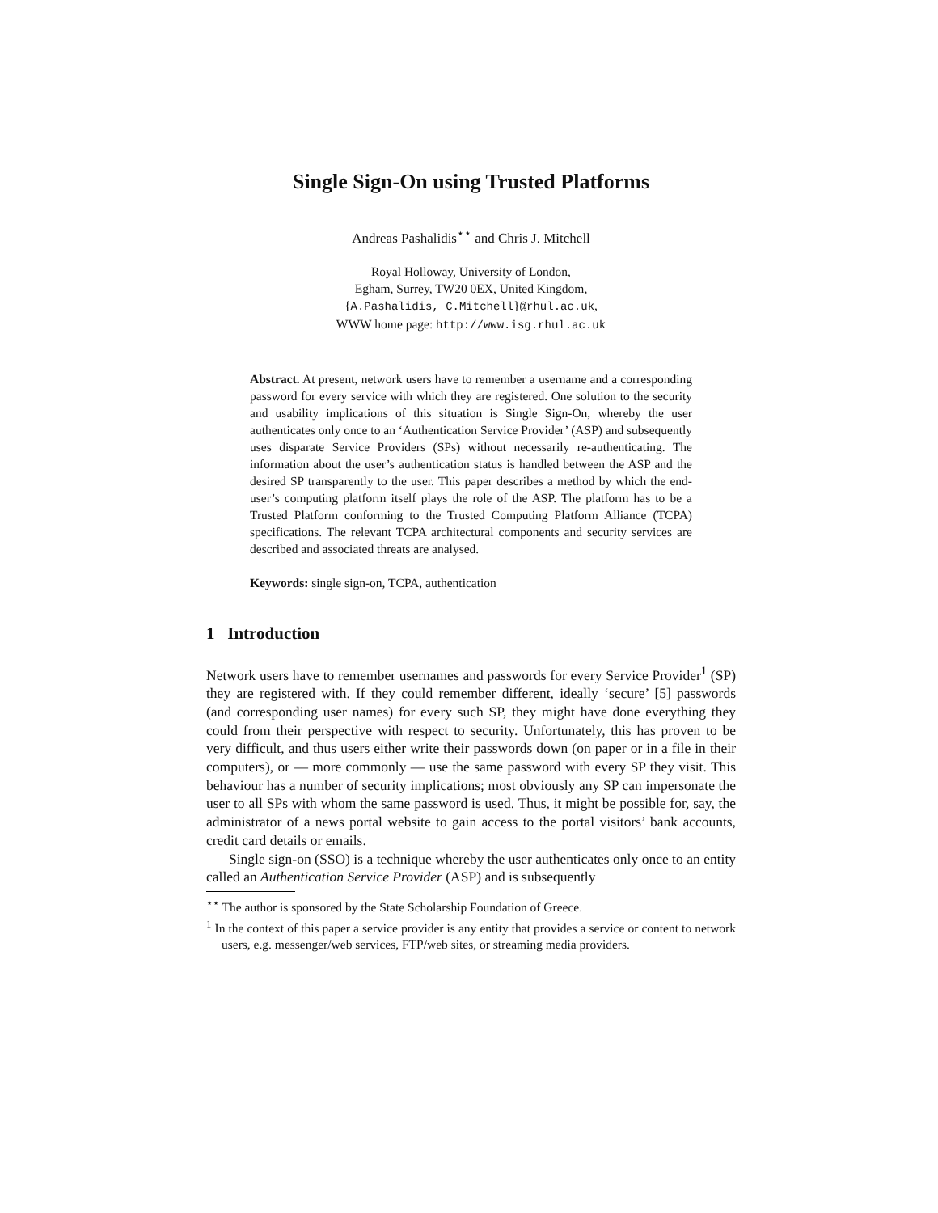Single Sign-On using Trusted Platforms
Andreas Pashalidis<sup>⋆⋆</sup> and Chris J. Mitchell
Royal Holloway, University of London,
Egham, Surrey, TW20 0EX, United Kingdom,
{A.Pashalidis, C.Mitchell}@rhul.ac.uk,
WWW home page: http://www.isg.rhul.ac.uk
Abstract. At present, network users have to remember a username and a corresponding password for every service with which they are registered. One solution to the security and usability implications of this situation is Single Sign-On, whereby the user authenticates only once to an ‘Authentication Service Provider’ (ASP) and subsequently uses disparate Service Providers (SPs) without necessarily re-authenticating. The information about the user’s authentication status is handled between the ASP and the desired SP transparently to the user. This paper describes a method by which the end-user’s computing platform itself plays the role of the ASP. The platform has to be a Trusted Platform conforming to the Trusted Computing Platform Alliance (TCPA) specifications. The relevant TCPA architectural components and security services are described and associated threats are analysed.
Keywords: single sign-on, TCPA, authentication
1 Introduction
Network users have to remember usernames and passwords for every Service Provider<sup>1</sup> (SP) they are registered with. If they could remember different, ideally ‘secure’ [5] passwords (and corresponding user names) for every such SP, they might have done everything they could from their perspective with respect to security. Unfortunately, this has proven to be very difficult, and thus users either write their passwords down (on paper or in a file in their computers), or — more commonly — use the same password with every SP they visit. This behaviour has a number of security implications; most obviously any SP can impersonate the user to all SPs with whom the same password is used. Thus, it might be possible for, say, the administrator of a news portal website to gain access to the portal visitors’ bank accounts, credit card details or emails.
Single sign-on (SSO) is a technique whereby the user authenticates only once to an entity called an Authentication Service Provider (ASP) and is subsequently
<sup>⋆⋆</sup> The author is sponsored by the State Scholarship Foundation of Greece.
<sup>1</sup> In the context of this paper a service provider is any entity that provides a service or content to network users, e.g. messenger/web services, FTP/web sites, or streaming media providers.